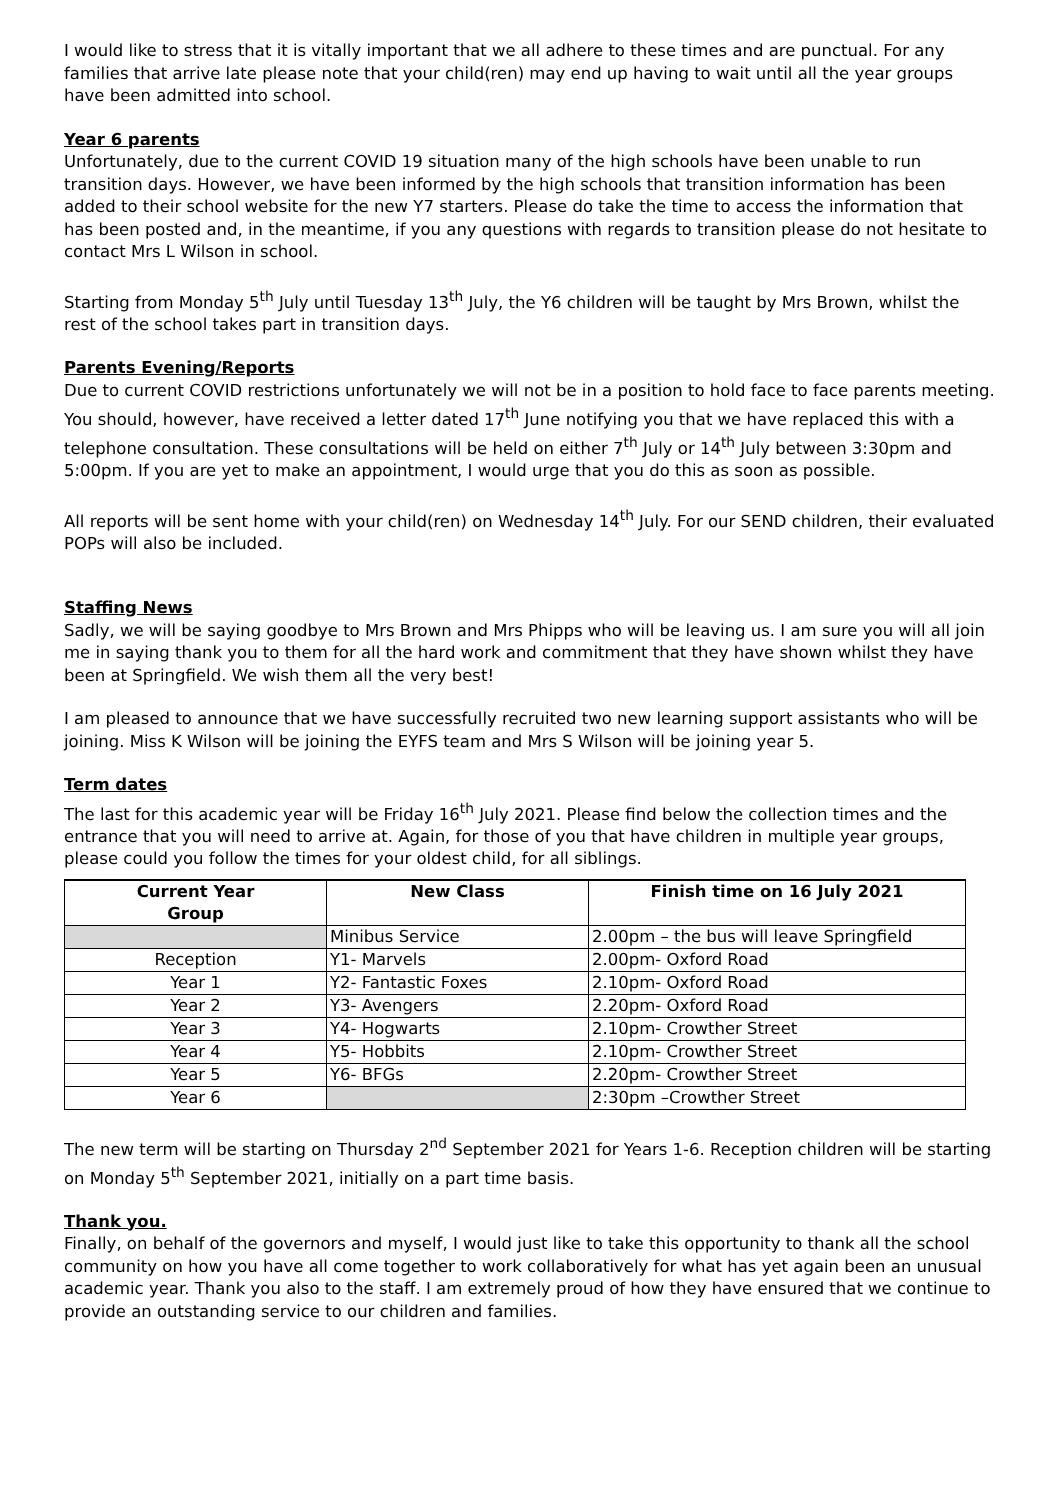I would like to stress that it is vitally important that we all adhere to these times and are punctual. For any families that arrive late please note that your child(ren) may end up having to wait until all the year groups have been admitted into school.
Year 6 parents
Unfortunately, due to the current COVID 19 situation many of the high schools have been unable to run transition days. However, we have been informed by the high schools that transition information has been added to their school website for the new Y7 starters. Please do take the time to access the information that has been posted and, in the meantime, if you any questions with regards to transition please do not hesitate to contact Mrs L Wilson in school.
Starting from Monday 5<sup>th</sup> July until Tuesday 13<sup>th</sup> July, the Y6 children will be taught by Mrs Brown, whilst the rest of the school takes part in transition days.
Parents Evening/Reports
Due to current COVID restrictions unfortunately we will not be in a position to hold face to face parents meeting. You should, however, have received a letter dated 17<sup>th</sup> June notifying you that we have replaced this with a telephone consultation. These consultations will be held on either 7<sup>th</sup> July or 14<sup>th</sup> July between 3:30pm and 5:00pm. If you are yet to make an appointment, I would urge that you do this as soon as possible.
All reports will be sent home with your child(ren) on Wednesday 14<sup>th</sup> July. For our SEND children, their evaluated POPs will also be included.
Staffing News
Sadly, we will be saying goodbye to Mrs Brown and Mrs Phipps who will be leaving us. I am sure you will all join me in saying thank you to them for all the hard work and commitment that they have shown whilst they have been at Springfield. We wish them all the very best!
I am pleased to announce that we have successfully recruited two new learning support assistants who will be joining. Miss K Wilson will be joining the EYFS team and Mrs S Wilson will be joining year 5.
Term dates
The last for this academic year will be Friday 16<sup>th</sup> July 2021. Please find below the collection times and the entrance that you will need to arrive at. Again, for those of you that have children in multiple year groups, please could you follow the times for your oldest child, for all siblings.
| Current Year Group | New Class | Finish time on 16 July 2021 |
| --- | --- | --- |
| | Minibus Service | 2.00pm – the bus will leave Springfield |
| Reception | Y1- Marvels | 2.00pm- Oxford Road |
| Year 1 | Y2- Fantastic Foxes | 2.10pm- Oxford Road |
| Year 2 | Y3- Avengers | 2.20pm- Oxford Road |
| Year 3 | Y4- Hogwarts | 2.10pm- Crowther Street |
| Year 4 | Y5- Hobbits | 2.10pm- Crowther Street |
| Year 5 | Y6- BFGs | 2.20pm- Crowther Street |
| Year 6 | | 2:30pm –Crowther Street |
The new term will be starting on Thursday 2<sup>nd</sup> September 2021 for Years 1-6. Reception children will be starting on Monday 5<sup>th</sup> September 2021, initially on a part time basis.
Thank you.
Finally, on behalf of the governors and myself, I would just like to take this opportunity to thank all the school community on how you have all come together to work collaboratively for what has yet again been an unusual academic year. Thank you also to the staff. I am extremely proud of how they have ensured that we continue to provide an outstanding service to our children and families.